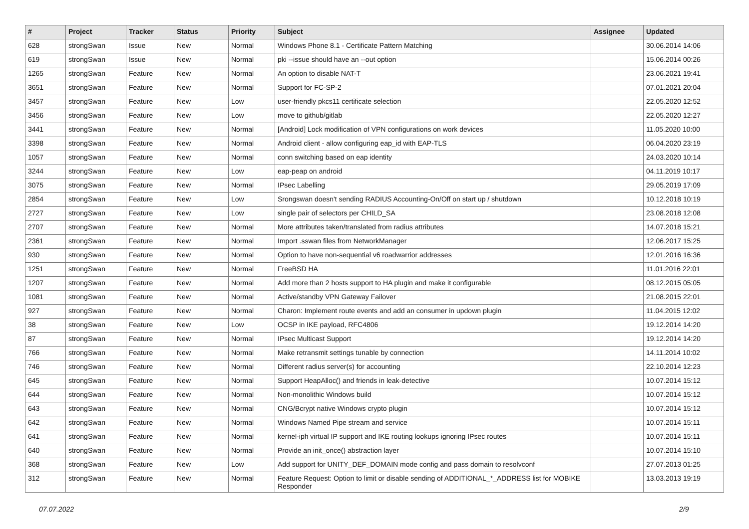| # | Project | Tracker | Status | Priority | Subject | Assignee | Updated |
| --- | --- | --- | --- | --- | --- | --- | --- |
| 628 | strongSwan | Issue | New | Normal | Windows Phone 8.1 - Certificate Pattern Matching | | 30.06.2014 14:06 |
| 619 | strongSwan | Issue | New | Normal | pki --issue should have an --out option | | 15.06.2014 00:26 |
| 1265 | strongSwan | Feature | New | Normal | An option to disable NAT-T | | 23.06.2021 19:41 |
| 3651 | strongSwan | Feature | New | Normal | Support for FC-SP-2 | | 07.01.2021 20:04 |
| 3457 | strongSwan | Feature | New | Low | user-friendly pkcs11 certificate selection | | 22.05.2020 12:52 |
| 3456 | strongSwan | Feature | New | Low | move to github/gitlab | | 22.05.2020 12:27 |
| 3441 | strongSwan | Feature | New | Normal | [Android] Lock modification of VPN configurations on work devices | | 11.05.2020 10:00 |
| 3398 | strongSwan | Feature | New | Normal | Android client - allow configuring eap_id with EAP-TLS | | 06.04.2020 23:19 |
| 1057 | strongSwan | Feature | New | Normal | conn switching based on eap identity | | 24.03.2020 10:14 |
| 3244 | strongSwan | Feature | New | Low | eap-peap on android | | 04.11.2019 10:17 |
| 3075 | strongSwan | Feature | New | Normal | IPsec Labelling | | 29.05.2019 17:09 |
| 2854 | strongSwan | Feature | New | Low | Srongswan doesn't sending RADIUS Accounting-On/Off on start up / shutdown | | 10.12.2018 10:19 |
| 2727 | strongSwan | Feature | New | Low | single pair of selectors per CHILD_SA | | 23.08.2018 12:08 |
| 2707 | strongSwan | Feature | New | Normal | More attributes taken/translated from radius attributes | | 14.07.2018 15:21 |
| 2361 | strongSwan | Feature | New | Normal | Import .sswan files from NetworkManager | | 12.06.2017 15:25 |
| 930 | strongSwan | Feature | New | Normal | Option to have non-sequential v6 roadwarrior addresses | | 12.01.2016 16:36 |
| 1251 | strongSwan | Feature | New | Normal | FreeBSD HA | | 11.01.2016 22:01 |
| 1207 | strongSwan | Feature | New | Normal | Add more than 2 hosts support to HA plugin and make it configurable | | 08.12.2015 05:05 |
| 1081 | strongSwan | Feature | New | Normal | Active/standby VPN Gateway Failover | | 21.08.2015 22:01 |
| 927 | strongSwan | Feature | New | Normal | Charon: Implement route events and add an consumer in updown plugin | | 11.04.2015 12:02 |
| 38 | strongSwan | Feature | New | Low | OCSP in IKE payload, RFC4806 | | 19.12.2014 14:20 |
| 87 | strongSwan | Feature | New | Normal | IPsec Multicast Support | | 19.12.2014 14:20 |
| 766 | strongSwan | Feature | New | Normal | Make retransmit settings tunable by connection | | 14.11.2014 10:02 |
| 746 | strongSwan | Feature | New | Normal | Different radius server(s) for accounting | | 22.10.2014 12:23 |
| 645 | strongSwan | Feature | New | Normal | Support HeapAlloc() and friends in leak-detective | | 10.07.2014 15:12 |
| 644 | strongSwan | Feature | New | Normal | Non-monolithic Windows build | | 10.07.2014 15:12 |
| 643 | strongSwan | Feature | New | Normal | CNG/Bcrypt native Windows crypto plugin | | 10.07.2014 15:12 |
| 642 | strongSwan | Feature | New | Normal | Windows Named Pipe stream and service | | 10.07.2014 15:11 |
| 641 | strongSwan | Feature | New | Normal | kernel-iph virtual IP support and IKE routing lookups ignoring IPsec routes | | 10.07.2014 15:11 |
| 640 | strongSwan | Feature | New | Normal | Provide an init_once() abstraction layer | | 10.07.2014 15:10 |
| 368 | strongSwan | Feature | New | Low | Add support for UNITY_DEF_DOMAIN mode config and pass domain to resolvconf | | 27.07.2013 01:25 |
| 312 | strongSwan | Feature | New | Normal | Feature Request: Option to limit or disable sending of ADDITIONAL_*_ADDRESS list for MOBIKE Responder | | 13.03.2013 19:19 |
07.07.2022 2/9